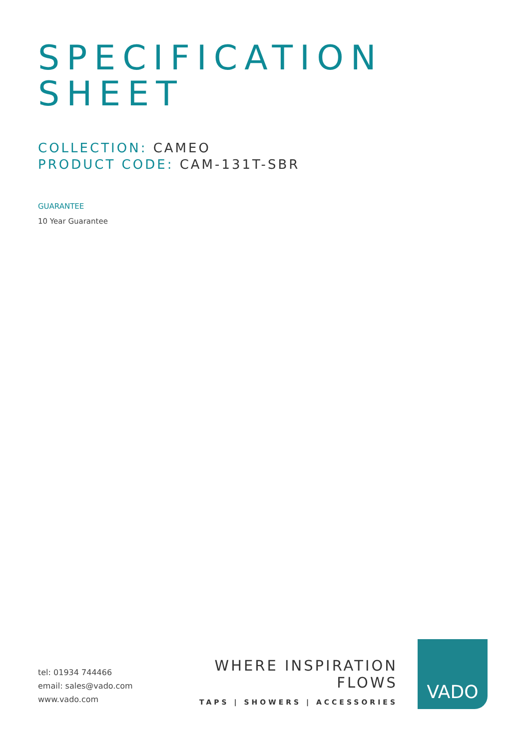SPECIFICATION
SHEET
COLLECTION: CAMEO
PRODUCT CODE: CAM-131T-SBR
GUARANTEE
10 Year Guarantee
tel: 01934 744466
email: sales@vado.com
www.vado.com
WHERE INSPIRATION FLOWS
TAPS | SHOWERS | ACCESSORIES
VADO